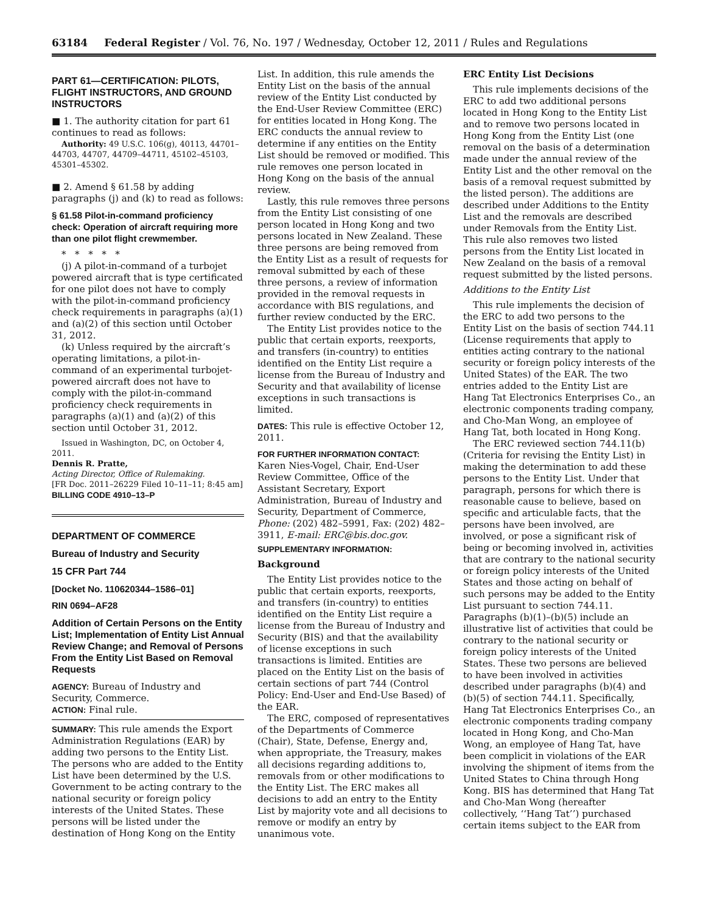63184 Federal Register / Vol. 76, No. 197 / Wednesday, October 12, 2011 / Rules and Regulations
PART 61—CERTIFICATION: PILOTS, FLIGHT INSTRUCTORS, AND GROUND INSTRUCTORS
■ 1. The authority citation for part 61 continues to read as follows:
Authority: 49 U.S.C. 106(g), 40113, 44701–44703, 44707, 44709–44711, 45102–45103, 45301–45302.
■ 2. Amend § 61.58 by adding paragraphs (j) and (k) to read as follows:
§ 61.58 Pilot-in-command proficiency check: Operation of aircraft requiring more than one pilot flight crewmember.
* * * * *
(j) A pilot-in-command of a turbojet powered aircraft that is type certificated for one pilot does not have to comply with the pilot-in-command proficiency check requirements in paragraphs (a)(1) and (a)(2) of this section until October 31, 2012.
(k) Unless required by the aircraft’s operating limitations, a pilot-in-command of an experimental turbojet-powered aircraft does not have to comply with the pilot-in-command proficiency check requirements in paragraphs (a)(1) and (a)(2) of this section until October 31, 2012.
Issued in Washington, DC, on October 4, 2011.
Dennis R. Pratte,
Acting Director, Office of Rulemaking.
[FR Doc. 2011–26229 Filed 10–11–11; 8:45 am]
BILLING CODE 4910–13–P
DEPARTMENT OF COMMERCE
Bureau of Industry and Security
15 CFR Part 744
[Docket No. 110620344–1586–01]
RIN 0694–AF28
Addition of Certain Persons on the Entity List; Implementation of Entity List Annual Review Change; and Removal of Persons From the Entity List Based on Removal Requests
AGENCY: Bureau of Industry and Security, Commerce.
ACTION: Final rule.
SUMMARY: This rule amends the Export Administration Regulations (EAR) by adding two persons to the Entity List. The persons who are added to the Entity List have been determined by the U.S. Government to be acting contrary to the national security or foreign policy interests of the United States. These persons will be listed under the destination of Hong Kong on the Entity
List. In addition, this rule amends the Entity List on the basis of the annual review of the Entity List conducted by the End-User Review Committee (ERC) for entities located in Hong Kong. The ERC conducts the annual review to determine if any entities on the Entity List should be removed or modified. This rule removes one person located in Hong Kong on the basis of the annual review.
Lastly, this rule removes three persons from the Entity List consisting of one person located in Hong Kong and two persons located in New Zealand. These three persons are being removed from the Entity List as a result of requests for removal submitted by each of these three persons, a review of information provided in the removal requests in accordance with BIS regulations, and further review conducted by the ERC.
The Entity List provides notice to the public that certain exports, reexports, and transfers (in-country) to entities identified on the Entity List require a license from the Bureau of Industry and Security and that availability of license exceptions in such transactions is limited.
DATES: This rule is effective October 12, 2011.
FOR FURTHER INFORMATION CONTACT:
Karen Nies-Vogel, Chair, End-User Review Committee, Office of the Assistant Secretary, Export Administration, Bureau of Industry and Security, Department of Commerce, Phone: (202) 482–5991, Fax: (202) 482–3911, E-mail: ERC@bis.doc.gov.
SUPPLEMENTARY INFORMATION:
Background
The Entity List provides notice to the public that certain exports, reexports, and transfers (in-country) to entities identified on the Entity List require a license from the Bureau of Industry and Security (BIS) and that the availability of license exceptions in such transactions is limited. Entities are placed on the Entity List on the basis of certain sections of part 744 (Control Policy: End-User and End-Use Based) of the EAR.
The ERC, composed of representatives of the Departments of Commerce (Chair), State, Defense, Energy and, when appropriate, the Treasury, makes all decisions regarding additions to, removals from or other modifications to the Entity List. The ERC makes all decisions to add an entry to the Entity List by majority vote and all decisions to remove or modify an entry by unanimous vote.
ERC Entity List Decisions
This rule implements decisions of the ERC to add two additional persons located in Hong Kong to the Entity List and to remove two persons located in Hong Kong from the Entity List (one removal on the basis of a determination made under the annual review of the Entity List and the other removal on the basis of a removal request submitted by the listed person). The additions are described under Additions to the Entity List and the removals are described under Removals from the Entity List. This rule also removes two listed persons from the Entity List located in New Zealand on the basis of a removal request submitted by the listed persons.
Additions to the Entity List
This rule implements the decision of the ERC to add two persons to the Entity List on the basis of section 744.11 (License requirements that apply to entities acting contrary to the national security or foreign policy interests of the United States) of the EAR. The two entries added to the Entity List are Hang Tat Electronics Enterprises Co., an electronic components trading company, and Cho-Man Wong, an employee of Hang Tat, both located in Hong Kong.
The ERC reviewed section 744.11(b) (Criteria for revising the Entity List) in making the determination to add these persons to the Entity List. Under that paragraph, persons for which there is reasonable cause to believe, based on specific and articulable facts, that the persons have been involved, are involved, or pose a significant risk of being or becoming involved in, activities that are contrary to the national security or foreign policy interests of the United States and those acting on behalf of such persons may be added to the Entity List pursuant to section 744.11. Paragraphs (b)(1)–(b)(5) include an illustrative list of activities that could be contrary to the national security or foreign policy interests of the United States. These two persons are believed to have been involved in activities described under paragraphs (b)(4) and (b)(5) of section 744.11. Specifically, Hang Tat Electronics Enterprises Co., an electronic components trading company located in Hong Kong, and Cho-Man Wong, an employee of Hang Tat, have been complicit in violations of the EAR involving the shipment of items from the United States to China through Hong Kong. BIS has determined that Hang Tat and Cho-Man Wong (hereafter collectively, ‘‘Hang Tat’’) purchased certain items subject to the EAR from